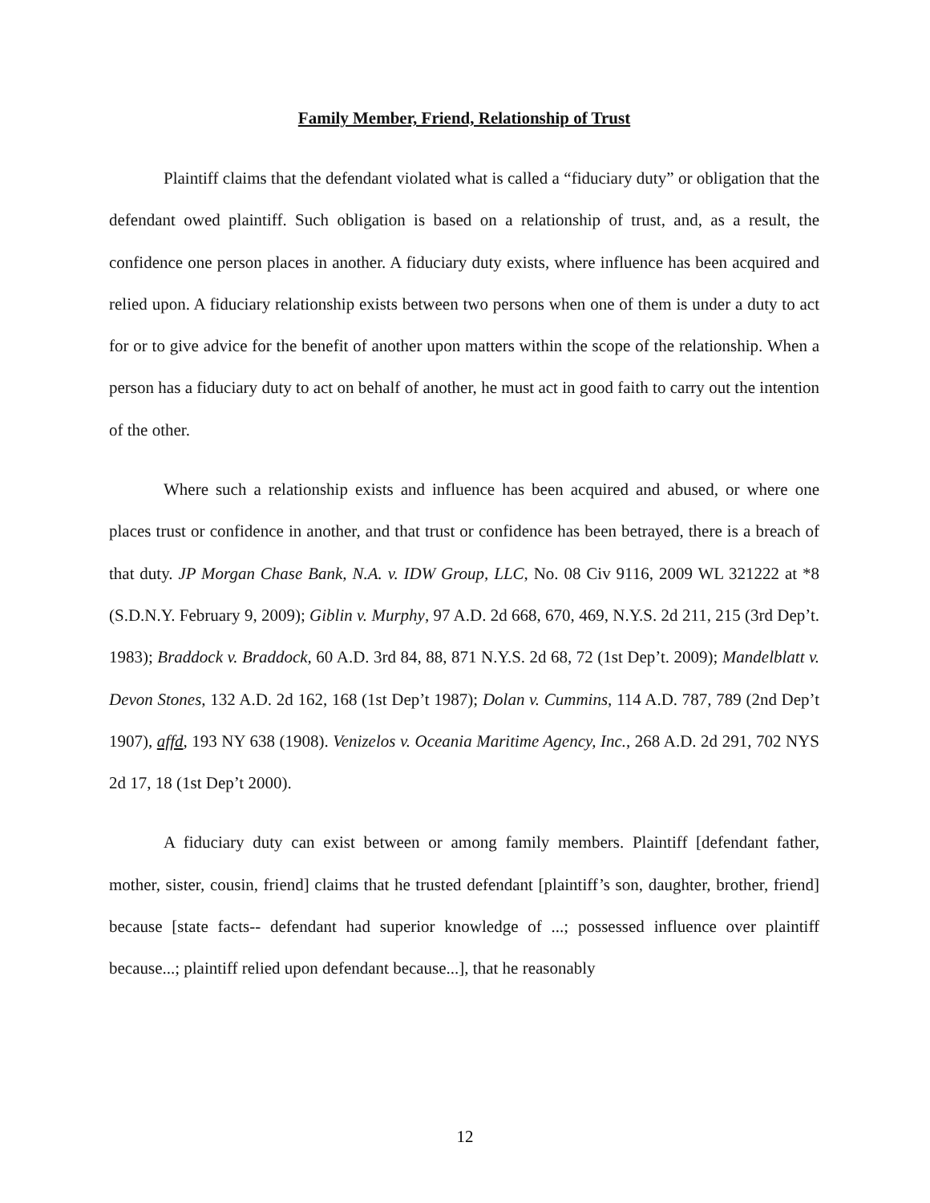Family Member, Friend, Relationship of Trust
Plaintiff claims that the defendant violated what is called a “fiduciary duty” or obligation that the defendant owed plaintiff. Such obligation is based on a relationship of trust, and, as a result, the confidence one person places in another. A fiduciary duty exists, where influence has been acquired and relied upon. A fiduciary relationship exists between two persons when one of them is under a duty to act for or to give advice for the benefit of another upon matters within the scope of the relationship. When a person has a fiduciary duty to act on behalf of another, he must act in good faith to carry out the intention of the other.
Where such a relationship exists and influence has been acquired and abused, or where one places trust or confidence in another, and that trust or confidence has been betrayed, there is a breach of that duty. JP Morgan Chase Bank, N.A. v. IDW Group, LLC, No. 08 Civ 9116, 2009 WL 321222 at *8 (S.D.N.Y. February 9, 2009); Giblin v. Murphy, 97 A.D. 2d 668, 670, 469, N.Y.S. 2d 211, 215 (3rd Dep’t. 1983); Braddock v. Braddock, 60 A.D. 3rd 84, 88, 871 N.Y.S. 2d 68, 72 (1st Dep’t. 2009); Mandelblatt v. Devon Stones, 132 A.D. 2d 162, 168 (1st Dep’t 1987); Dolan v. Cummins, 114 A.D. 787, 789 (2nd Dep’t 1907), affd, 193 NY 638 (1908). Venizelos v. Oceania Maritime Agency, Inc., 268 A.D. 2d 291, 702 NYS 2d 17, 18 (1st Dep’t 2000).
A fiduciary duty can exist between or among family members. Plaintiff [defendant father, mother, sister, cousin, friend] claims that he trusted defendant [plaintiff’s son, daughter, brother, friend] because [state facts-- defendant had superior knowledge of ...; possessed influence over plaintiff because...; plaintiff relied upon defendant because...], that he reasonably
12